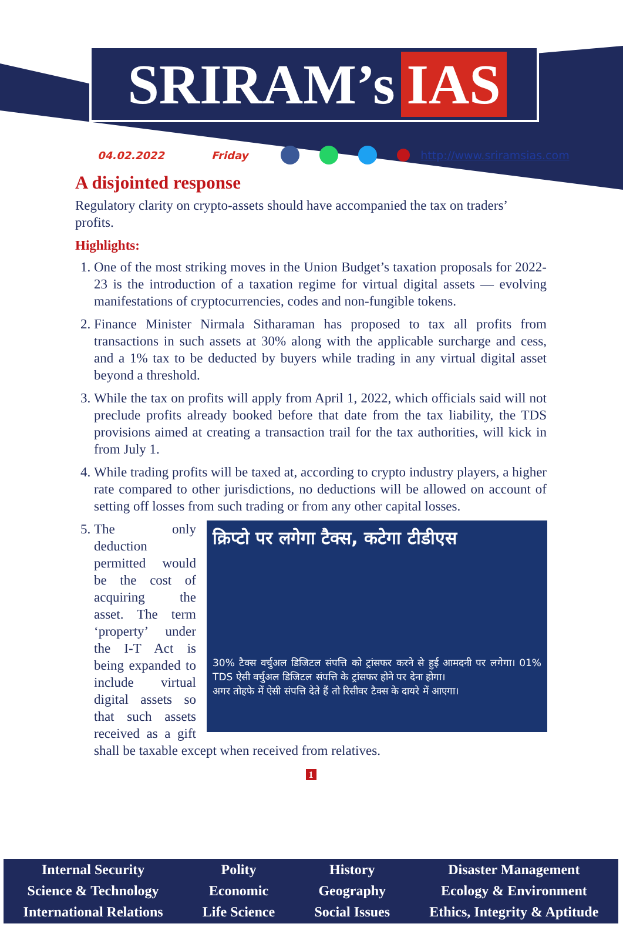SRIRAM’s IAS
04.02.2022 Friday http://www.sriramsias.com
A disjointed response
Regulatory clarity on crypto-assets should have accompanied the tax on traders’ profits.
Highlights:
1. One of the most striking moves in the Union Budget’s taxation proposals for 2022-23 is the introduction of a taxation regime for virtual digital assets — evolving manifestations of cryptocurrencies, codes and non-fungible tokens.
2. Finance Minister Nirmala Sitharaman has proposed to tax all profits from transactions in such assets at 30% along with the applicable surcharge and cess, and a 1% tax to be deducted by buyers while trading in any virtual digital asset beyond a threshold.
3. While the tax on profits will apply from April 1, 2022, which officials said will not preclude profits already booked before that date from the tax liability, the TDS provisions aimed at creating a transaction trail for the tax authorities, will kick in from July 1.
4. While trading profits will be taxed at, according to crypto industry players, a higher rate compared to other jurisdictions, no deductions will be allowed on account of setting off losses from such trading or from any other capital losses.
5. क्रिप्टो पर लगेगा टैक्स, कटेगा टीडीएस
30% टैक्स वर्चुअल डिजिटल संपत्ति को ट्रांसफर करने से हुई आमदनी पर लगेगा। 01% TDS ऐसी वर्चुअल डिजिटल संपत्ति के ट्रांसफर होने पर देना होगा।
अगर तोहफे में ऐसी संपत्ति देते हैं तो रिसीवर टैक्स के दायरे में आएगा।
The only deduction permitted would be the cost of acquiring the asset. The term ‘property’ under the I-T Act is being expanded to include virtual digital assets so that such assets received as a gift shall be taxable except when received from relatives.
1
Internal Security
Science & Technology
International Relations
Polity
Economic
Life Science
History
Geography
Social Issues
Disaster Management
Ecology & Environment
Ethics, Integrity & Aptitude